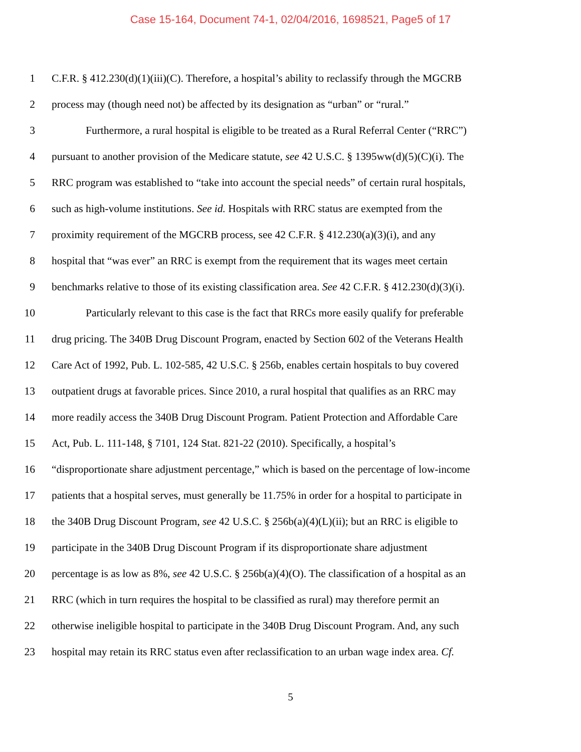Case 15-164, Document 74-1, 02/04/2016, 1698521, Page5 of 17
1 C.F.R. § 412.230(d)(1)(iii)(C). Therefore, a hospital’s ability to reclassify through the MGCRB
2 process may (though need not) be affected by its designation as “urban” or “rural.”
3 Furthermore, a rural hospital is eligible to be treated as a Rural Referral Center (“RRC”)
4 pursuant to another provision of the Medicare statute, see 42 U.S.C. § 1395ww(d)(5)(C)(i). The
5 RRC program was established to “take into account the special needs” of certain rural hospitals,
6 such as high-volume institutions. See id. Hospitals with RRC status are exempted from the
7 proximity requirement of the MGCRB process, see 42 C.F.R. § 412.230(a)(3)(i), and any
8 hospital that “was ever” an RRC is exempt from the requirement that its wages meet certain
9 benchmarks relative to those of its existing classification area. See 42 C.F.R. § 412.230(d)(3)(i).
10 Particularly relevant to this case is the fact that RRCs more easily qualify for preferable
11 drug pricing. The 340B Drug Discount Program, enacted by Section 602 of the Veterans Health
12 Care Act of 1992, Pub. L. 102-585, 42 U.S.C. § 256b, enables certain hospitals to buy covered
13 outpatient drugs at favorable prices. Since 2010, a rural hospital that qualifies as an RRC may
14 more readily access the 340B Drug Discount Program. Patient Protection and Affordable Care
15 Act, Pub. L. 111-148, § 7101, 124 Stat. 821-22 (2010). Specifically, a hospital’s
16 “disproportionate share adjustment percentage,” which is based on the percentage of low-income
17 patients that a hospital serves, must generally be 11.75% in order for a hospital to participate in
18 the 340B Drug Discount Program, see 42 U.S.C. § 256b(a)(4)(L)(ii); but an RRC is eligible to
19 participate in the 340B Drug Discount Program if its disproportionate share adjustment
20 percentage is as low as 8%, see 42 U.S.C. § 256b(a)(4)(O). The classification of a hospital as an
21 RRC (which in turn requires the hospital to be classified as rural) may therefore permit an
22 otherwise ineligible hospital to participate in the 340B Drug Discount Program. And, any such
23 hospital may retain its RRC status even after reclassification to an urban wage index area. Cf.
5